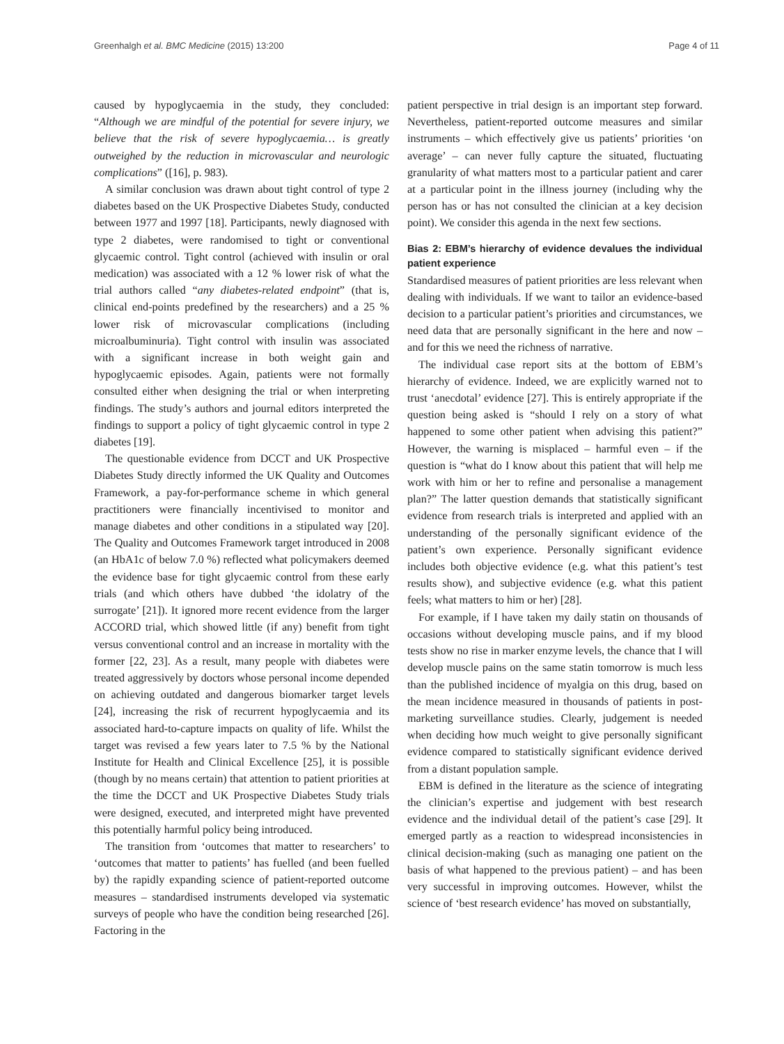Greenhalgh et al. BMC Medicine (2015) 13:200 Page 4 of 11
caused by hypoglycaemia in the study, they concluded: “Although we are mindful of the potential for severe injury, we believe that the risk of severe hypoglycaemia… is greatly outweighed by the reduction in microvascular and neurologic complications” ([16], p. 983).
A similar conclusion was drawn about tight control of type 2 diabetes based on the UK Prospective Diabetes Study, conducted between 1977 and 1997 [18]. Participants, newly diagnosed with type 2 diabetes, were randomised to tight or conventional glycaemic control. Tight control (achieved with insulin or oral medication) was associated with a 12 % lower risk of what the trial authors called “any diabetes-related endpoint” (that is, clinical end-points predefined by the researchers) and a 25 % lower risk of microvascular complications (including microalbuminuria). Tight control with insulin was associated with a significant increase in both weight gain and hypoglycaemic episodes. Again, patients were not formally consulted either when designing the trial or when interpreting findings. The study’s authors and journal editors interpreted the findings to support a policy of tight glycaemic control in type 2 diabetes [19].
The questionable evidence from DCCT and UK Prospective Diabetes Study directly informed the UK Quality and Outcomes Framework, a pay-for-performance scheme in which general practitioners were financially incentivised to monitor and manage diabetes and other conditions in a stipulated way [20]. The Quality and Outcomes Framework target introduced in 2008 (an HbA1c of below 7.0 %) reflected what policymakers deemed the evidence base for tight glycaemic control from these early trials (and which others have dubbed ‘the idolatry of the surrogate’ [21]). It ignored more recent evidence from the larger ACCORD trial, which showed little (if any) benefit from tight versus conventional control and an increase in mortality with the former [22, 23]. As a result, many people with diabetes were treated aggressively by doctors whose personal income depended on achieving outdated and dangerous biomarker target levels [24], increasing the risk of recurrent hypoglycaemia and its associated hard-to-capture impacts on quality of life. Whilst the target was revised a few years later to 7.5 % by the National Institute for Health and Clinical Excellence [25], it is possible (though by no means certain) that attention to patient priorities at the time the DCCT and UK Prospective Diabetes Study trials were designed, executed, and interpreted might have prevented this potentially harmful policy being introduced.
The transition from ‘outcomes that matter to researchers’ to ‘outcomes that matter to patients’ has fuelled (and been fuelled by) the rapidly expanding science of patient-reported outcome measures – standardised instruments developed via systematic surveys of people who have the condition being researched [26]. Factoring in the
patient perspective in trial design is an important step forward. Nevertheless, patient-reported outcome measures and similar instruments – which effectively give us patients’ priorities ‘on average’ – can never fully capture the situated, fluctuating granularity of what matters most to a particular patient and carer at a particular point in the illness journey (including why the person has or has not consulted the clinician at a key decision point). We consider this agenda in the next few sections.
Bias 2: EBM’s hierarchy of evidence devalues the individual patient experience
Standardised measures of patient priorities are less relevant when dealing with individuals. If we want to tailor an evidence-based decision to a particular patient’s priorities and circumstances, we need data that are personally significant in the here and now – and for this we need the richness of narrative.
The individual case report sits at the bottom of EBM’s hierarchy of evidence. Indeed, we are explicitly warned not to trust ‘anecdotal’ evidence [27]. This is entirely appropriate if the question being asked is “should I rely on a story of what happened to some other patient when advising this patient?” However, the warning is misplaced – harmful even – if the question is “what do I know about this patient that will help me work with him or her to refine and personalise a management plan?” The latter question demands that statistically significant evidence from research trials is interpreted and applied with an understanding of the personally significant evidence of the patient’s own experience. Personally significant evidence includes both objective evidence (e.g. what this patient’s test results show), and subjective evidence (e.g. what this patient feels; what matters to him or her) [28].
For example, if I have taken my daily statin on thousands of occasions without developing muscle pains, and if my blood tests show no rise in marker enzyme levels, the chance that I will develop muscle pains on the same statin tomorrow is much less than the published incidence of myalgia on this drug, based on the mean incidence measured in thousands of patients in post-marketing surveillance studies. Clearly, judgement is needed when deciding how much weight to give personally significant evidence compared to statistically significant evidence derived from a distant population sample.
EBM is defined in the literature as the science of integrating the clinician’s expertise and judgement with best research evidence and the individual detail of the patient’s case [29]. It emerged partly as a reaction to widespread inconsistencies in clinical decision-making (such as managing one patient on the basis of what happened to the previous patient) – and has been very successful in improving outcomes. However, whilst the science of ‘best research evidence’ has moved on substantially,